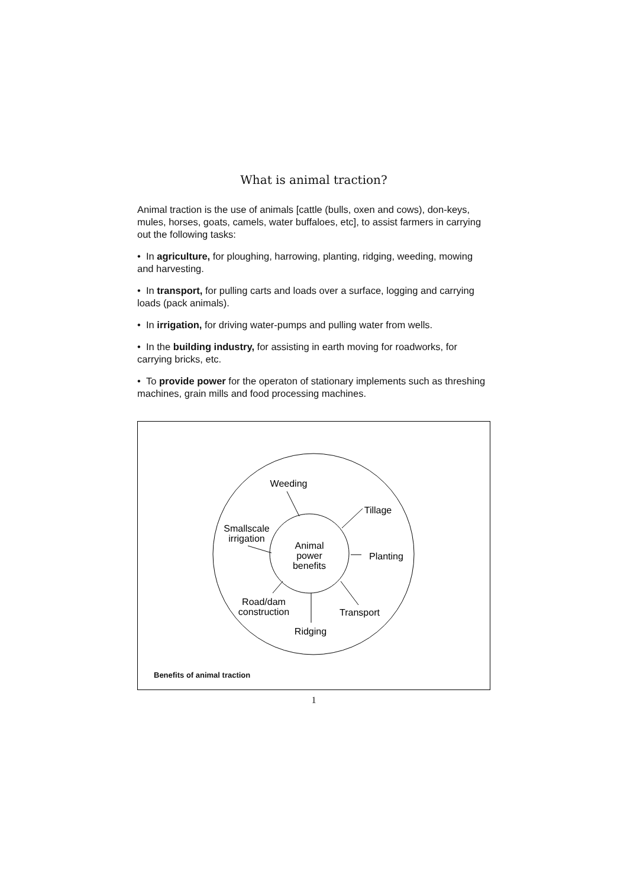What is animal traction?
Animal traction is the use of animals [cattle (bulls, oxen and cows), don-keys, mules, horses, goats, camels, water buffaloes, etc], to assist farmers in carrying out the following tasks:
• In agriculture, for ploughing, harrowing, planting, ridging, weeding, mowing and harvesting.
• In transport, for pulling carts and loads over a surface, logging and carrying loads (pack animals).
• In irrigation, for driving water-pumps and pulling water from wells.
• In the building industry, for assisting in earth moving for roadworks, for carrying bricks, etc.
• To provide power for the operaton of stationary implements such as threshing machines, grain mills and food processing machines.
Animal
power
benefits
Weeding
Tillage
Planting
Transport
Ridging
Road/dam
construction
Smallscale
irrigation
Benefits of animal traction
1